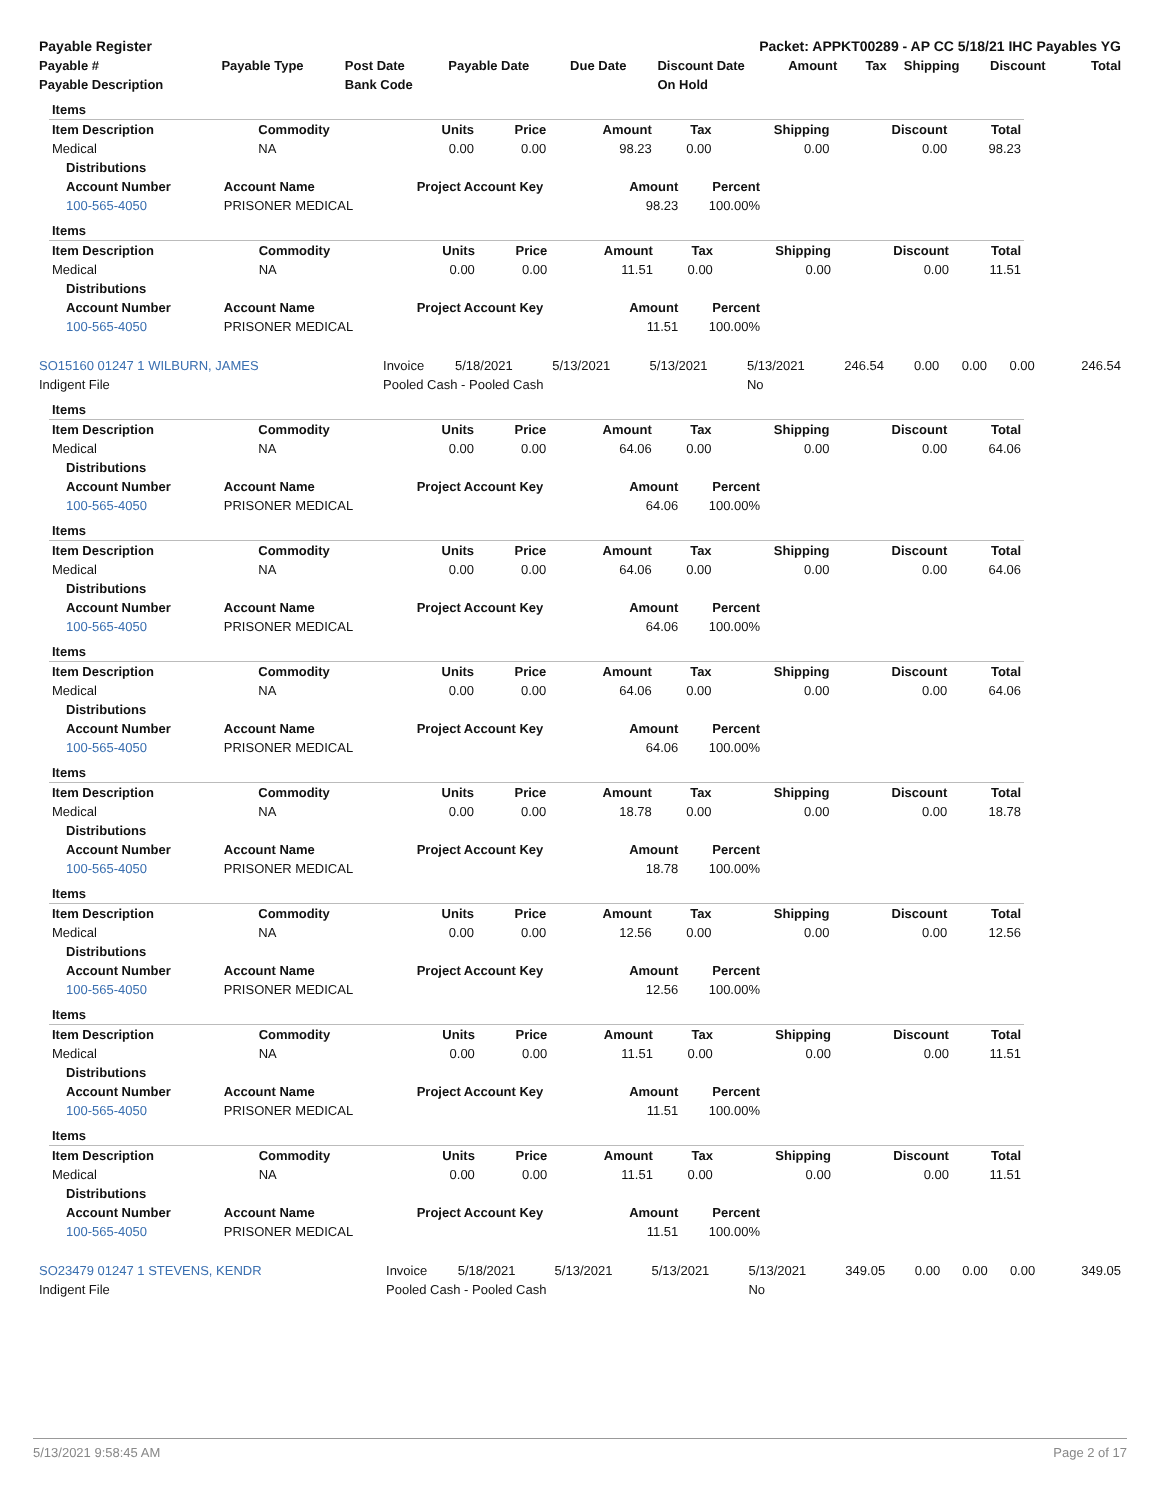| Payable Register | Packet: APPKT00289 - AP CC 5/18/21 IHC Payables YG |
| --- | --- |
| Payable # | Payable Type | Post Date | Payable Date | Due Date | Discount Date | Amount | Tax | Shipping | Discount | Total |
| --- | --- | --- | --- | --- | --- | --- | --- | --- | --- | --- |
| Payable Description | | Bank Code | | | On Hold | | | | | |
| Items | | | | | | | | |
| --- | --- | --- | --- | --- | --- | --- | --- | --- |
| Item Description | Commodity | Units | Price | Amount | Tax | Shipping | Discount | Total |
| Medical | NA | 0.00 | 0.00 | 98.23 | 0.00 | 0.00 | 0.00 | 98.23 |
| Distributions | | | | |
| --- | --- | --- | --- | --- |
| Account Number | Account Name | Project Account Key | Amount | Percent |
| 100-565-4050 | PRISONER MEDICAL | | 98.23 | 100.00% |
| Items | | | | | | | | |
| --- | --- | --- | --- | --- | --- | --- | --- | --- |
| Item Description | Commodity | Units | Price | Amount | Tax | Shipping | Discount | Total |
| Medical | NA | 0.00 | 0.00 | 11.51 | 0.00 | 0.00 | 0.00 | 11.51 |
| Distributions | | | | |
| --- | --- | --- | --- | --- |
| Account Number | Account Name | Project Account Key | Amount | Percent |
| 100-565-4050 | PRISONER MEDICAL | | 11.51 | 100.00% |
| SO15160 01247 1 WILBURN, JAMES | Invoice | 5/18/2021 | 5/13/2021 | 5/13/2021 | 5/13/2021 | 246.54 | 0.00 | 0.00 | 0.00 | 246.54 |
| Indigent File | Pooled Cash - Pooled Cash | | | | No | | | | | |
| Items | | | | | | | | |
| --- | --- | --- | --- | --- | --- | --- | --- | --- |
| Item Description | Commodity | Units | Price | Amount | Tax | Shipping | Discount | Total |
| Medical | NA | 0.00 | 0.00 | 64.06 | 0.00 | 0.00 | 0.00 | 64.06 |
| Distributions | | | | |
| --- | --- | --- | --- | --- |
| Account Number | Account Name | Project Account Key | Amount | Percent |
| 100-565-4050 | PRISONER MEDICAL | | 64.06 | 100.00% |
| Items | | | | | | | | |
| --- | --- | --- | --- | --- | --- | --- | --- | --- |
| Item Description | Commodity | Units | Price | Amount | Tax | Shipping | Discount | Total |
| Medical | NA | 0.00 | 0.00 | 64.06 | 0.00 | 0.00 | 0.00 | 64.06 |
| Distributions | | | | |
| --- | --- | --- | --- | --- |
| Account Number | Account Name | Project Account Key | Amount | Percent |
| 100-565-4050 | PRISONER MEDICAL | | 64.06 | 100.00% |
| Items | | | | | | | | |
| --- | --- | --- | --- | --- | --- | --- | --- | --- |
| Item Description | Commodity | Units | Price | Amount | Tax | Shipping | Discount | Total |
| Medical | NA | 0.00 | 0.00 | 64.06 | 0.00 | 0.00 | 0.00 | 64.06 |
| Distributions | | | | |
| --- | --- | --- | --- | --- |
| Account Number | Account Name | Project Account Key | Amount | Percent |
| 100-565-4050 | PRISONER MEDICAL | | 64.06 | 100.00% |
| Items | | | | | | | | |
| --- | --- | --- | --- | --- | --- | --- | --- | --- |
| Item Description | Commodity | Units | Price | Amount | Tax | Shipping | Discount | Total |
| Medical | NA | 0.00 | 0.00 | 18.78 | 0.00 | 0.00 | 0.00 | 18.78 |
| Distributions | | | | |
| --- | --- | --- | --- | --- |
| Account Number | Account Name | Project Account Key | Amount | Percent |
| 100-565-4050 | PRISONER MEDICAL | | 18.78 | 100.00% |
| Items | | | | | | | | |
| --- | --- | --- | --- | --- | --- | --- | --- | --- |
| Item Description | Commodity | Units | Price | Amount | Tax | Shipping | Discount | Total |
| Medical | NA | 0.00 | 0.00 | 12.56 | 0.00 | 0.00 | 0.00 | 12.56 |
| Distributions | | | | |
| --- | --- | --- | --- | --- |
| Account Number | Account Name | Project Account Key | Amount | Percent |
| 100-565-4050 | PRISONER MEDICAL | | 12.56 | 100.00% |
| Items | | | | | | | | |
| --- | --- | --- | --- | --- | --- | --- | --- | --- |
| Item Description | Commodity | Units | Price | Amount | Tax | Shipping | Discount | Total |
| Medical | NA | 0.00 | 0.00 | 11.51 | 0.00 | 0.00 | 0.00 | 11.51 |
| Distributions | | | | |
| --- | --- | --- | --- | --- |
| Account Number | Account Name | Project Account Key | Amount | Percent |
| 100-565-4050 | PRISONER MEDICAL | | 11.51 | 100.00% |
| Items | | | | | | | | |
| --- | --- | --- | --- | --- | --- | --- | --- | --- |
| Item Description | Commodity | Units | Price | Amount | Tax | Shipping | Discount | Total |
| Medical | NA | 0.00 | 0.00 | 11.51 | 0.00 | 0.00 | 0.00 | 11.51 |
| Distributions | | | | |
| --- | --- | --- | --- | --- |
| Account Number | Account Name | Project Account Key | Amount | Percent |
| 100-565-4050 | PRISONER MEDICAL | | 11.51 | 100.00% |
| SO23479 01247 1 STEVENS, KENDR | Invoice | 5/18/2021 | 5/13/2021 | 5/13/2021 | 5/13/2021 | 349.05 | 0.00 | 0.00 | 0.00 | 349.05 |
| Indigent File | Pooled Cash - Pooled Cash | | | | No | | | | | |
5/13/2021 9:58:45 AM Page 2 of 17